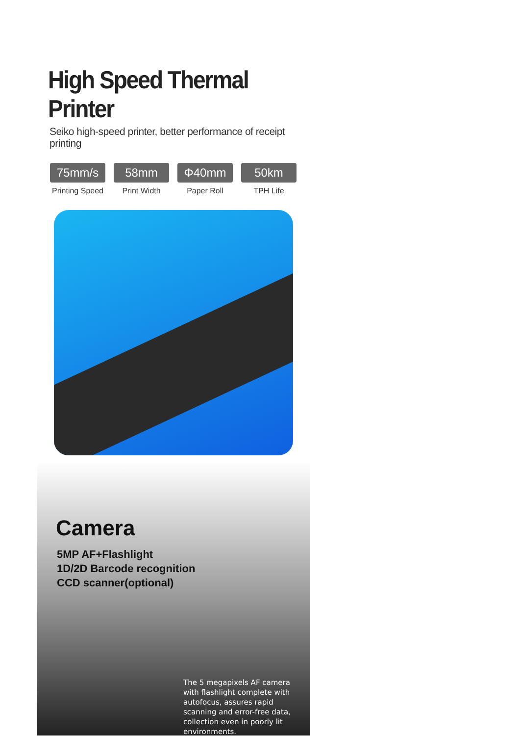High Speed Thermal Printer
Seiko high-speed printer, better performance of receipt printing
75mm/s
Printing Speed
58mm
Print Width
Φ40mm
Paper Roll
50km
TPH Life
Camera
5MP AF+Flashlight
1D/2D Barcode recognition
CCD scanner(optional)
The 5 megapixels AF camera with flashlight complete with autofocus, assures rapid scanning and error-free data, collection even in poorly lit environments.